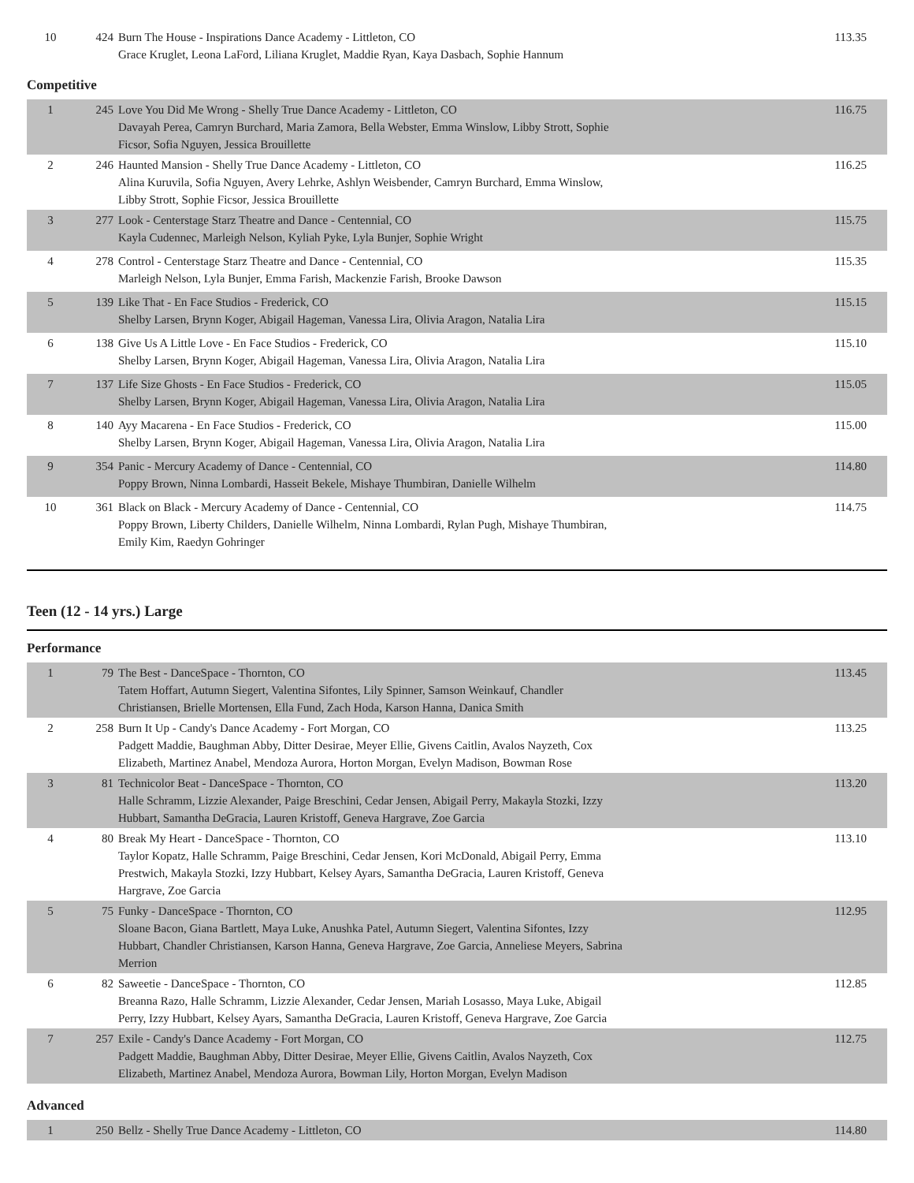| 10 | 424 | Burn The House - Inspirations Dance Academy - Littleton, CO Grace Kruglet, Leona LaFord, Liliana Kruglet, Maddie Ryan, Kaya Dasbach, Sophie Hannum | 113.35 |
Competitive
| 1 | 245 | Love You Did Me Wrong - Shelly True Dance Academy - Littleton, CO Davayah Perea, Camryn Burchard, Maria Zamora, Bella Webster, Emma Winslow, Libby Strott, Sophie Ficsor, Sofia Nguyen, Jessica Brouillette | 116.75 |
| 2 | 246 | Haunted Mansion - Shelly True Dance Academy - Littleton, CO Alina Kuruvila, Sofia Nguyen, Avery Lehrke, Ashlyn Weisbender, Camryn Burchard, Emma Winslow, Libby Strott, Sophie Ficsor, Jessica Brouillette | 116.25 |
| 3 | 277 | Look - Centerstage Starz Theatre and Dance - Centennial, CO Kayla Cudennec, Marleigh Nelson, Kyliah Pyke, Lyla Bunjer, Sophie Wright | 115.75 |
| 4 | 278 | Control - Centerstage Starz Theatre and Dance - Centennial, CO Marleigh Nelson, Lyla Bunjer, Emma Farish, Mackenzie Farish, Brooke Dawson | 115.35 |
| 5 | 139 | Like That - En Face Studios - Frederick, CO Shelby Larsen, Brynn Koger, Abigail Hageman, Vanessa Lira, Olivia Aragon, Natalia Lira | 115.15 |
| 6 | 138 | Give Us A Little Love - En Face Studios - Frederick, CO Shelby Larsen, Brynn Koger, Abigail Hageman, Vanessa Lira, Olivia Aragon, Natalia Lira | 115.10 |
| 7 | 137 | Life Size Ghosts - En Face Studios - Frederick, CO Shelby Larsen, Brynn Koger, Abigail Hageman, Vanessa Lira, Olivia Aragon, Natalia Lira | 115.05 |
| 8 | 140 | Ayy Macarena - En Face Studios - Frederick, CO Shelby Larsen, Brynn Koger, Abigail Hageman, Vanessa Lira, Olivia Aragon, Natalia Lira | 115.00 |
| 9 | 354 | Panic - Mercury Academy of Dance - Centennial, CO Poppy Brown, Ninna Lombardi, Hasseit Bekele, Mishaye Thumbiran, Danielle Wilhelm | 114.80 |
| 10 | 361 | Black on Black - Mercury Academy of Dance - Centennial, CO Poppy Brown, Liberty Childers, Danielle Wilhelm, Ninna Lombardi, Rylan Pugh, Mishaye Thumbiran, Emily Kim, Raedyn Gohringer | 114.75 |
Teen (12 - 14 yrs.) Large
Performance
| 1 | 79 | The Best - DanceSpace - Thornton, CO Tatem Hoffart, Autumn Siegert, Valentina Sifontes, Lily Spinner, Samson Weinkauf, Chandler Christiansen, Brielle Mortensen, Ella Fund, Zach Hoda, Karson Hanna, Danica Smith | 113.45 |
| 2 | 258 | Burn It Up - Candy's Dance Academy - Fort Morgan, CO Padgett Maddie, Baughman Abby, Ditter Desirae, Meyer Ellie, Givens Caitlin, Avalos Nayzeth, Cox Elizabeth, Martinez Anabel, Mendoza Aurora, Horton Morgan, Evelyn Madison, Bowman Rose | 113.25 |
| 3 | 81 | Technicolor Beat - DanceSpace - Thornton, CO Halle Schramm, Lizzie Alexander, Paige Breschini, Cedar Jensen, Abigail Perry, Makayla Stozki, Izzy Hubbart, Samantha DeGracia, Lauren Kristoff, Geneva Hargrave, Zoe Garcia | 113.20 |
| 4 | 80 | Break My Heart - DanceSpace - Thornton, CO Taylor Kopatz, Halle Schramm, Paige Breschini, Cedar Jensen, Kori McDonald, Abigail Perry, Emma Prestwich, Makayla Stozki, Izzy Hubbart, Kelsey Ayars, Samantha DeGracia, Lauren Kristoff, Geneva Hargrave, Zoe Garcia | 113.10 |
| 5 | 75 | Funky - DanceSpace - Thornton, CO Sloane Bacon, Giana Bartlett, Maya Luke, Anushka Patel, Autumn Siegert, Valentina Sifontes, Izzy Hubbart, Chandler Christiansen, Karson Hanna, Geneva Hargrave, Zoe Garcia, Anneliese Meyers, Sabrina Merrion | 112.95 |
| 6 | 82 | Saweetie - DanceSpace - Thornton, CO Breanna Razo, Halle Schramm, Lizzie Alexander, Cedar Jensen, Mariah Losasso, Maya Luke, Abigail Perry, Izzy Hubbart, Kelsey Ayars, Samantha DeGracia, Lauren Kristoff, Geneva Hargrave, Zoe Garcia | 112.85 |
| 7 | 257 | Exile - Candy's Dance Academy - Fort Morgan, CO Padgett Maddie, Baughman Abby, Ditter Desirae, Meyer Ellie, Givens Caitlin, Avalos Nayzeth, Cox Elizabeth, Martinez Anabel, Mendoza Aurora, Bowman Lily, Horton Morgan, Evelyn Madison | 112.75 |
Advanced
| 1 | 250 | Bellz - Shelly True Dance Academy - Littleton, CO | 114.80 |